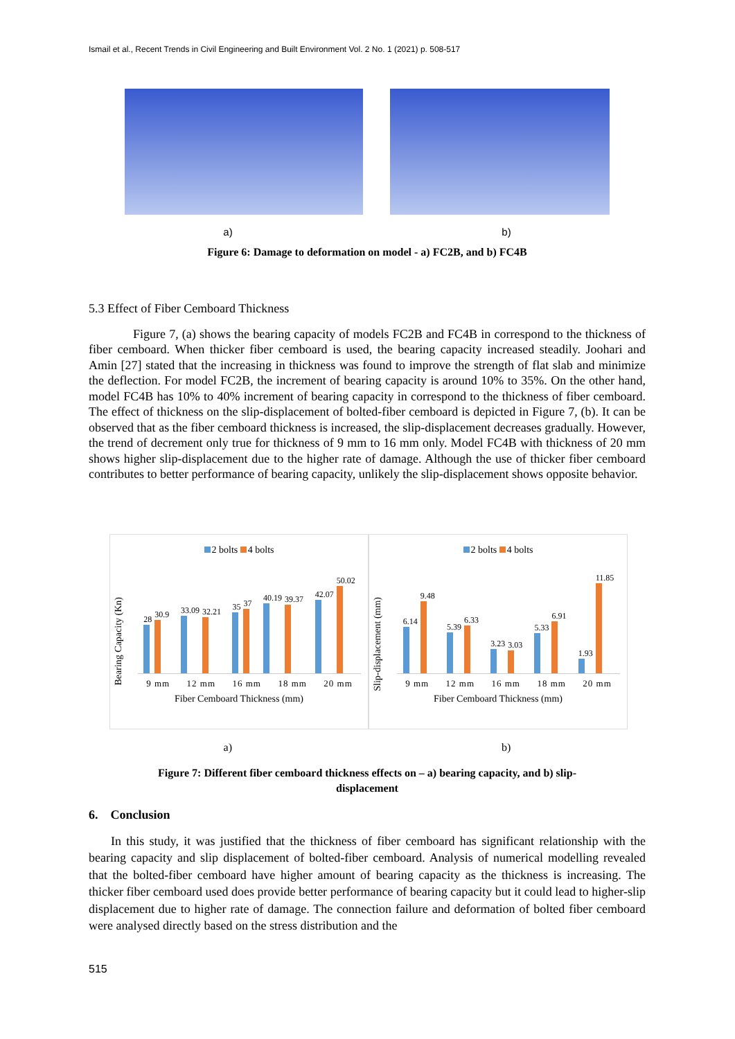Ismail et al., Recent Trends in Civil Engineering and Built Environment Vol. 2 No. 1 (2021) p. 508-517
a) b)
Figure 6: Damage to deformation on model - a) FC2B, and b) FC4B
5.3 Effect of Fiber Cemboard Thickness
Figure 7, (a) shows the bearing capacity of models FC2B and FC4B in correspond to the thickness of fiber cemboard. When thicker fiber cemboard is used, the bearing capacity increased steadily. Joohari and Amin [27] stated that the increasing in thickness was found to improve the strength of flat slab and minimize the deflection. For model FC2B, the increment of bearing capacity is around 10% to 35%. On the other hand, model FC4B has 10% to 40% increment of bearing capacity in correspond to the thickness of fiber cemboard. The effect of thickness on the slip-displacement of bolted-fiber cemboard is depicted in Figure 7, (b). It can be observed that as the fiber cemboard thickness is increased, the slip-displacement decreases gradually. However, the trend of decrement only true for thickness of 9 mm to 16 mm only. Model FC4B with thickness of 20 mm shows higher slip-displacement due to the higher rate of damage. Although the use of thicker fiber cemboard contributes to better performance of bearing capacity, unlikely the slip-displacement shows opposite behavior.
2 bolts 4 bolts
Bearing Capacity (Kn)
28
30.9
33.09
32.21
35
37
40.19
39.37
42.07
50.02
9 mm 12 mm 16 mm 18 mm 20 mm
Fiber Cemboard Thickness (mm)
2 bolts 4 bolts
Slip-displacement (mm)
6.14
9.48
5.39
6.33
3.23
3.03
5.33
6.91
1.93
11.85
9 mm 12 mm 16 mm 18 mm 20 mm
Fiber Cemboard Thickness (mm)
a) b)
Figure 7: Different fiber cemboard thickness effects on – a) bearing capacity, and b) slip-
displacement
6. Conclusion
In this study, it was justified that the thickness of fiber cemboard has significant relationship with the bearing capacity and slip displacement of bolted-fiber cemboard. Analysis of numerical modelling revealed that the bolted-fiber cemboard have higher amount of bearing capacity as the thickness is increasing. The thicker fiber cemboard used does provide better performance of bearing capacity but it could lead to higher-slip displacement due to higher rate of damage. The connection failure and deformation of bolted fiber cemboard were analysed directly based on the stress distribution and the
515